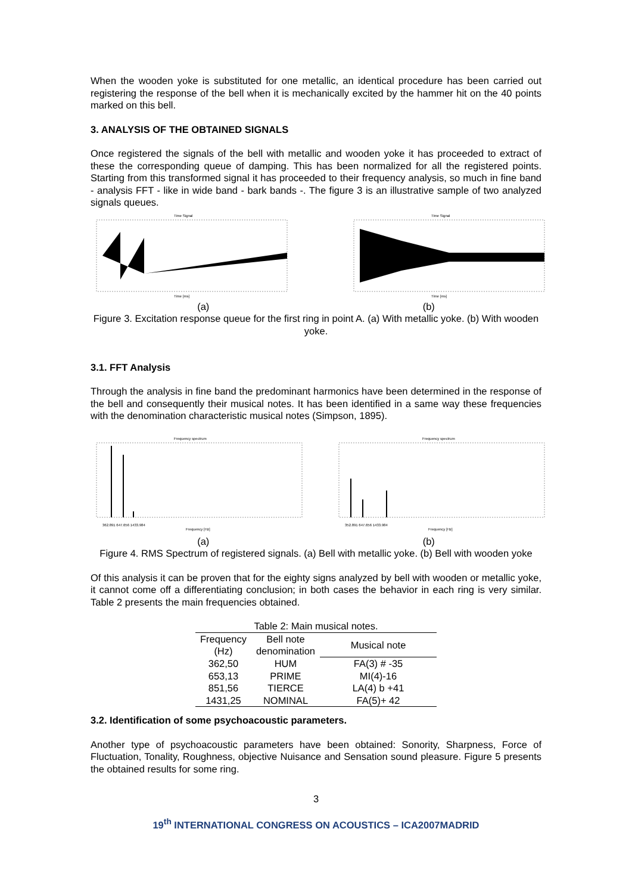When the wooden yoke is substituted for one metallic, an identical procedure has been carried out registering the response of the bell when it is mechanically excited by the hammer hit on the 40 points marked on this bell.
3. ANALYSIS OF THE OBTAINED SIGNALS
Once registered the signals of the bell with metallic and wooden yoke it has proceeded to extract of these the corresponding queue of damping. This has been normalized for all the registered points. Starting from this transformed signal it has proceeded to their frequency analysis, so much in fine band - analysis FFT - like in wide band - bark bands -. The figure 3 is an illustrative sample of two analyzed signals queues.
Time Signal
Time [ms]
Time Signal
Time [ms]
(a) (b)
Figure 3. Excitation response queue for the first ring in point A. (a) With metallic yoke. (b) With wooden yoke.
3.1. FFT Analysis
Through the analysis in fine band the predominant harmonics have been determined in the response of the bell and consequently their musical notes. It has been identified in a same way these frequencies with the denomination characteristic musical notes (Simpson, 1895).
Frequency spectrum
362.891 647.656 1433.984
Frequency [Hz]
Frequency spectrum
352.891 647.656 1433.984
Frequency [Hz]
(a) (b)
Figure 4. RMS Spectrum of registered signals. (a) Bell with metallic yoke. (b) Bell with wooden yoke
Of this analysis it can be proven that for the eighty signs analyzed by bell with wooden or metallic yoke, it cannot come off a differentiating conclusion; in both cases the behavior in each ring is very similar. Table 2 presents the main frequencies obtained.
Table 2: Main musical notes.
| Frequency (Hz) | Bell note denomination | Musical note |
| --- | --- | --- |
| 362,50 | HUM | FA(3) # -35 |
| 653,13 | PRIME | MI(4)-16 |
| 851,56 | TIERCE | LA(4) b +41 |
| 1431,25 | NOMINAL | FA(5)+ 42 |
3.2. Identification of some psychoacoustic parameters.
Another type of psychoacoustic parameters have been obtained: Sonority, Sharpness, Force of Fluctuation, Tonality, Roughness, objective Nuisance and Sensation sound pleasure. Figure 5 presents the obtained results for some ring.
3
19<sup>th</sup> INTERNATIONAL CONGRESS ON ACOUSTICS – ICA2007MADRID